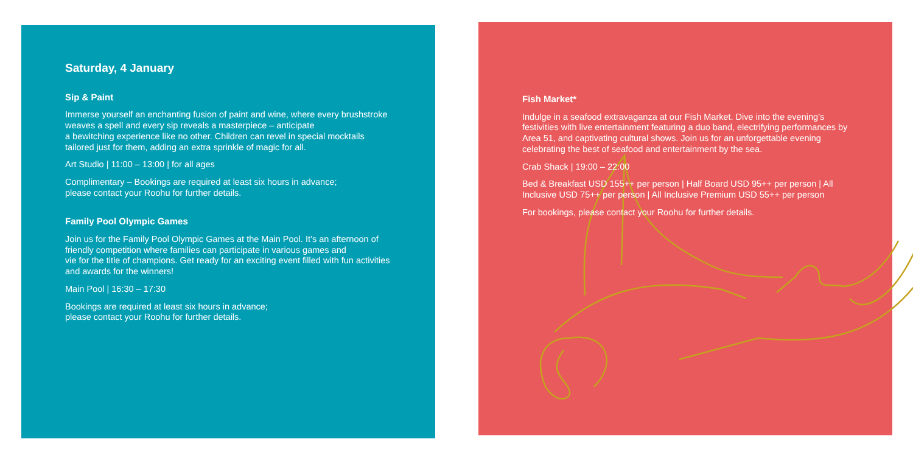Saturday, 4 January
Sip & Paint
Immerse yourself an enchanting fusion of paint and wine, where every brushstroke weaves a spell and every sip reveals a masterpiece – anticipate
a bewitching experience like no other. Children can revel in special mocktails tailored just for them, adding an extra sprinkle of magic for all.
Art Studio | 11:00 – 13:00 | for all ages
Complimentary – Bookings are required at least six hours in advance;
please contact your Roohu for further details.
Family Pool Olympic Games
Join us for the Family Pool Olympic Games at the Main Pool. It’s an afternoon of friendly competition where families can participate in various games and
vie for the title of champions. Get ready for an exciting event filled with fun activities and awards for the winners!
Main Pool | 16:30 – 17:30
Bookings are required at least six hours in advance;
please contact your Roohu for further details.
Fish Market*
Indulge in a seafood extravaganza at our Fish Market. Dive into the evening’s festivities with live entertainment featuring a duo band, electrifying performances by Area 51, and captivating cultural shows. Join us for an unforgettable evening celebrating the best of seafood and entertainment by the sea.
Crab Shack | 19:00 – 22:00
Bed & Breakfast USD 155++ per person | Half Board USD 95++ per person | All Inclusive USD 75++ per person | All Inclusive Premium USD 55++ per person
For bookings, please contact your Roohu for further details.